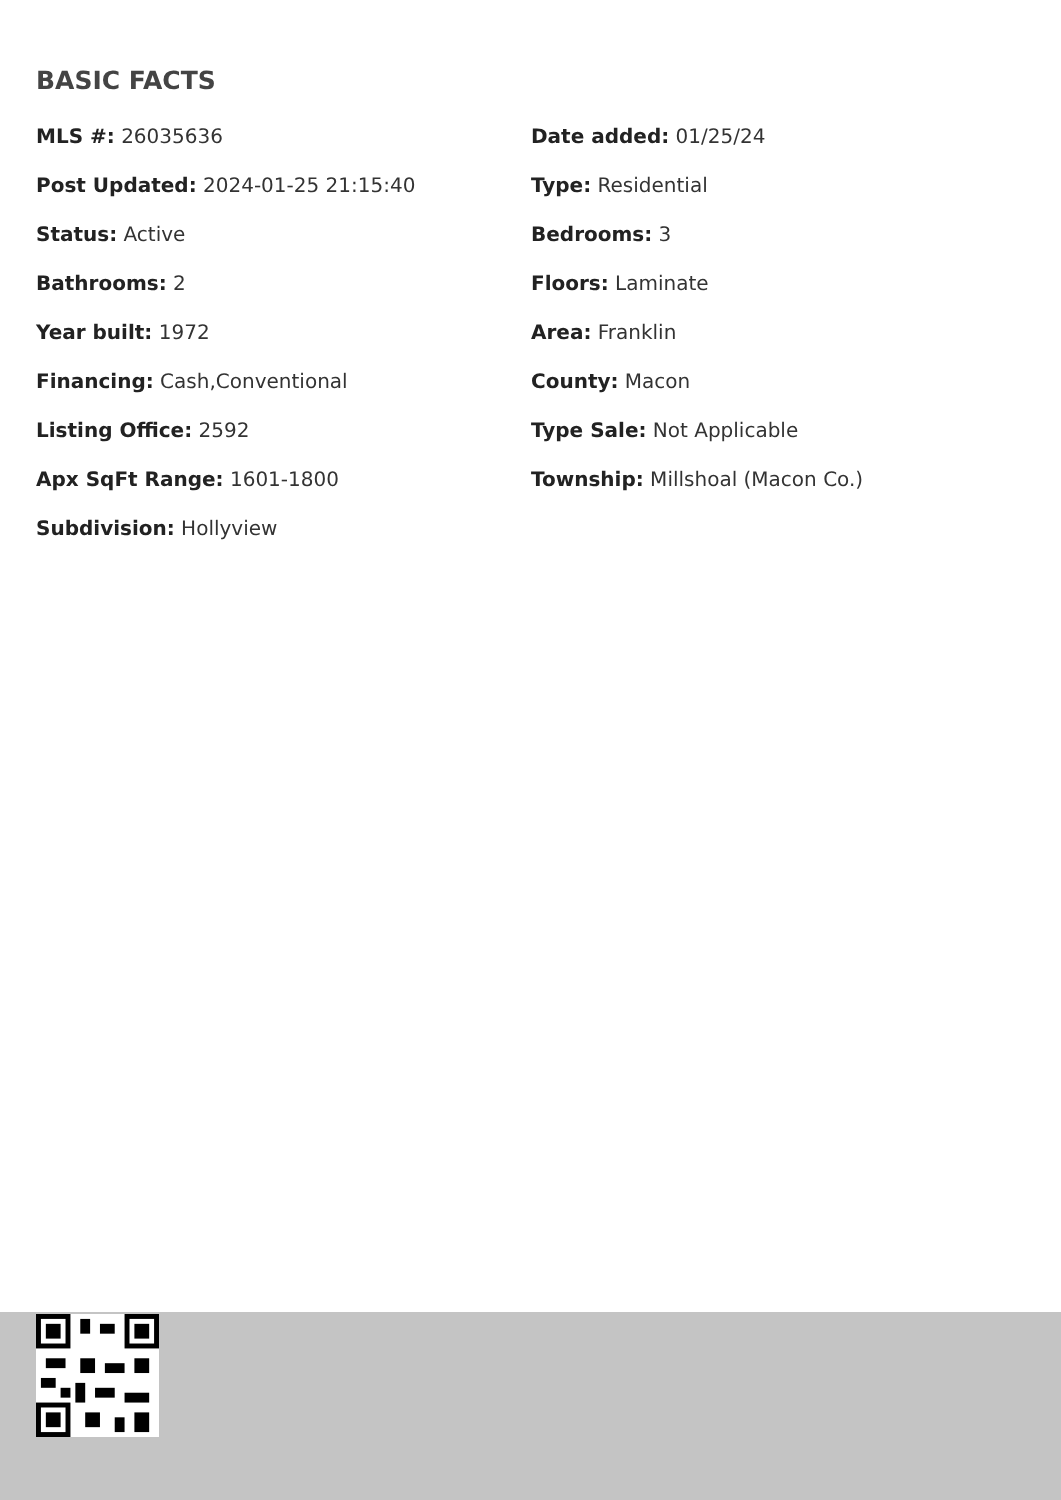BASIC FACTS
MLS #: 26035636
Date added: 01/25/24
Post Updated: 2024-01-25 21:15:40
Type: Residential
Status: Active
Bedrooms: 3
Bathrooms: 2
Floors: Laminate
Year built: 1972
Area: Franklin
Financing: Cash,Conventional
County: Macon
Listing Office: 2592
Type Sale: Not Applicable
Apx SqFt Range: 1601-1800
Township: Millshoal (Macon Co.)
Subdivision: Hollyview